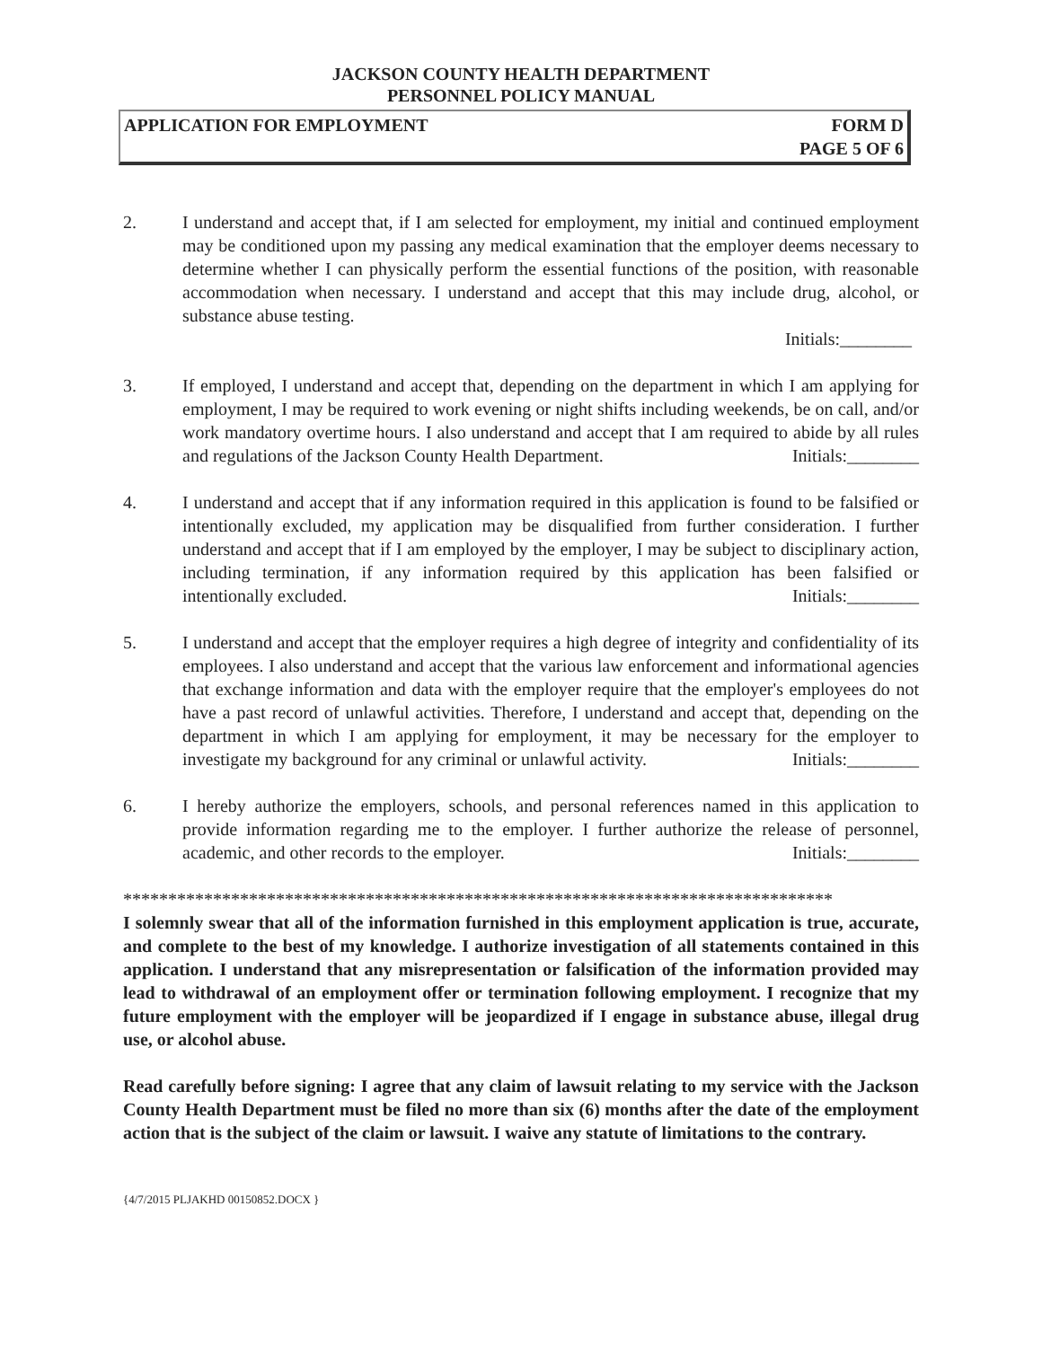JACKSON COUNTY HEALTH DEPARTMENT
PERSONNEL POLICY MANUAL
APPLICATION FOR EMPLOYMENT FORM D
PAGE 5 OF 6
2. I understand and accept that, if I am selected for employment, my initial and continued employment may be conditioned upon my passing any medical examination that the employer deems necessary to determine whether I can physically perform the essential functions of the position, with reasonable accommodation when necessary. I understand and accept that this may include drug, alcohol, or substance abuse testing.
Initials:________
3. If employed, I understand and accept that, depending on the department in which I am applying for employment, I may be required to work evening or night shifts including weekends, be on call, and/or work mandatory overtime hours. I also understand and accept that I am required to abide by all rules and regulations of the Jackson County Health Department. Initials:________
4. I understand and accept that if any information required in this application is found to be falsified or intentionally excluded, my application may be disqualified from further consideration. I further understand and accept that if I am employed by the employer, I may be subject to disciplinary action, including termination, if any information required by this application has been falsified or intentionally excluded. Initials:________
5. I understand and accept that the employer requires a high degree of integrity and confidentiality of its employees. I also understand and accept that the various law enforcement and informational agencies that exchange information and data with the employer require that the employer's employees do not have a past record of unlawful activities. Therefore, I understand and accept that, depending on the department in which I am applying for employment, it may be necessary for the employer to investigate my background for any criminal or unlawful activity. Initials:________
6. I hereby authorize the employers, schools, and personal references named in this application to provide information regarding me to the employer. I further authorize the release of personnel, academic, and other records to the employer. Initials:________
*******************************************************************************
I solemnly swear that all of the information furnished in this employment application is true, accurate, and complete to the best of my knowledge. I authorize investigation of all statements contained in this application. I understand that any misrepresentation or falsification of the information provided may lead to withdrawal of an employment offer or termination following employment. I recognize that my future employment with the employer will be jeopardized if I engage in substance abuse, illegal drug use, or alcohol abuse.
Read carefully before signing: I agree that any claim of lawsuit relating to my service with the Jackson County Health Department must be filed no more than six (6) months after the date of the employment action that is the subject of the claim or lawsuit. I waive any statute of limitations to the contrary.
{4/7/2015 PLJAKHD 00150852.DOCX }